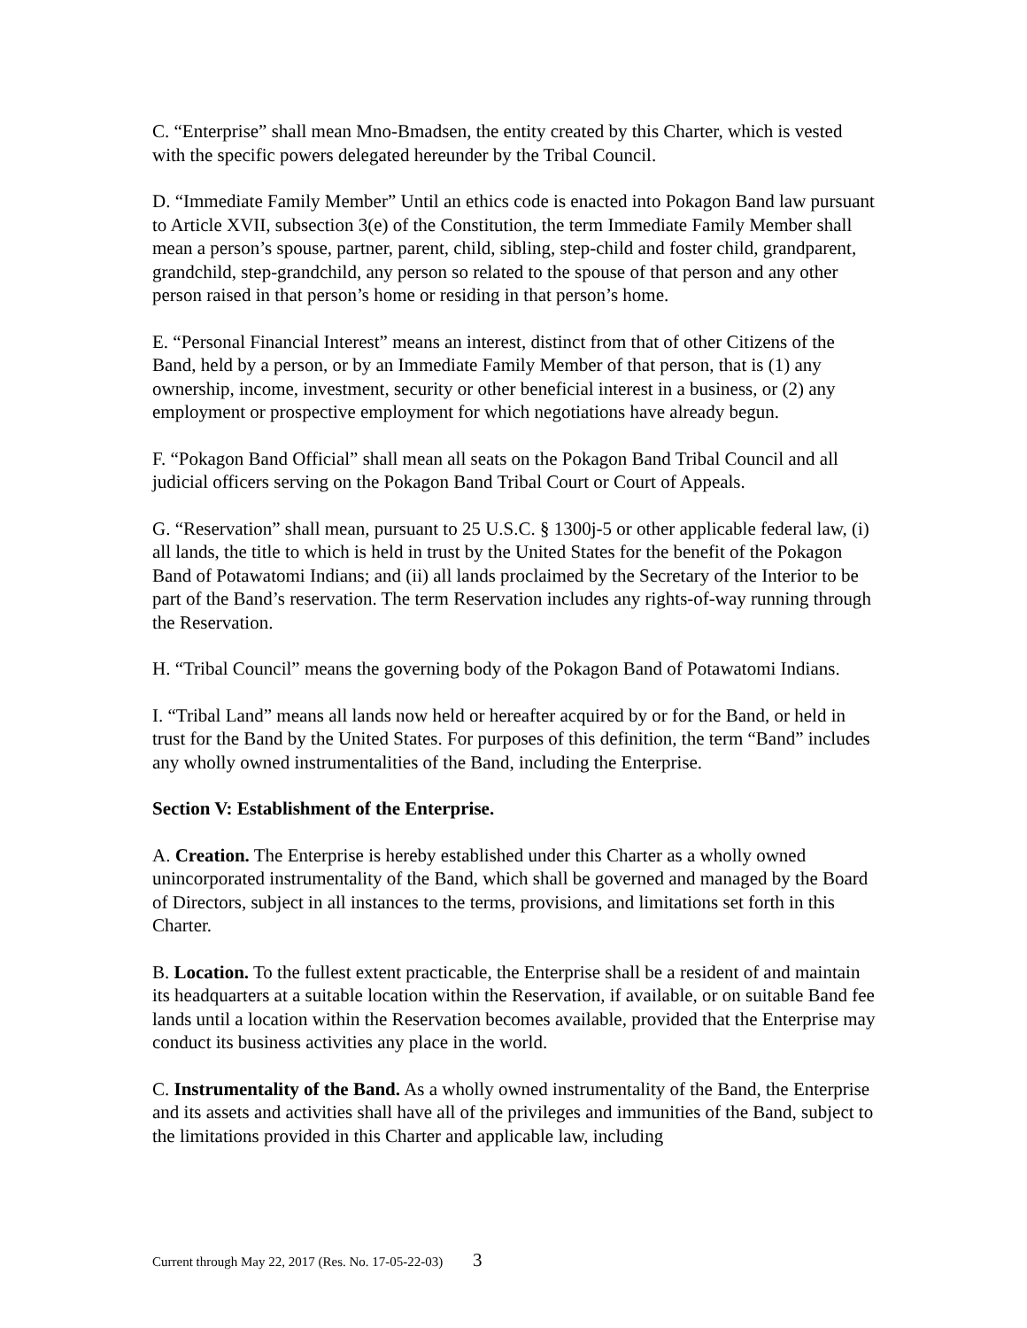C. “Enterprise” shall mean Mno-Bmadsen, the entity created by this Charter, which is vested with the specific powers delegated hereunder by the Tribal Council.
D. “Immediate Family Member” Until an ethics code is enacted into Pokagon Band law pursuant to Article XVII, subsection 3(e) of the Constitution, the term Immediate Family Member shall mean a person’s spouse, partner, parent, child, sibling, step-child and foster child, grandparent, grandchild, step-grandchild, any person so related to the spouse of that person and any other person raised in that person’s home or residing in that person’s home.
E. “Personal Financial Interest” means an interest, distinct from that of other Citizens of the Band, held by a person, or by an Immediate Family Member of that person, that is (1) any ownership, income, investment, security or other beneficial interest in a business, or (2) any employment or prospective employment for which negotiations have already begun.
F. “Pokagon Band Official” shall mean all seats on the Pokagon Band Tribal Council and all judicial officers serving on the Pokagon Band Tribal Court or Court of Appeals.
G. “Reservation” shall mean, pursuant to 25 U.S.C. § 1300j-5 or other applicable federal law, (i) all lands, the title to which is held in trust by the United States for the benefit of the Pokagon Band of Potawatomi Indians; and (ii) all lands proclaimed by the Secretary of the Interior to be part of the Band’s reservation. The term Reservation includes any rights-of-way running through the Reservation.
H. “Tribal Council” means the governing body of the Pokagon Band of Potawatomi Indians.
I. “Tribal Land” means all lands now held or hereafter acquired by or for the Band, or held in trust for the Band by the United States. For purposes of this definition, the term “Band” includes any wholly owned instrumentalities of the Band, including the Enterprise.
Section V: Establishment of the Enterprise.
A. Creation. The Enterprise is hereby established under this Charter as a wholly owned unincorporated instrumentality of the Band, which shall be governed and managed by the Board of Directors, subject in all instances to the terms, provisions, and limitations set forth in this Charter.
B. Location. To the fullest extent practicable, the Enterprise shall be a resident of and maintain its headquarters at a suitable location within the Reservation, if available, or on suitable Band fee lands until a location within the Reservation becomes available, provided that the Enterprise may conduct its business activities any place in the world.
C. Instrumentality of the Band. As a wholly owned instrumentality of the Band, the Enterprise and its assets and activities shall have all of the privileges and immunities of the Band, subject to the limitations provided in this Charter and applicable law, including
Current through May 22, 2017 (Res. No. 17-05-22-03) 3